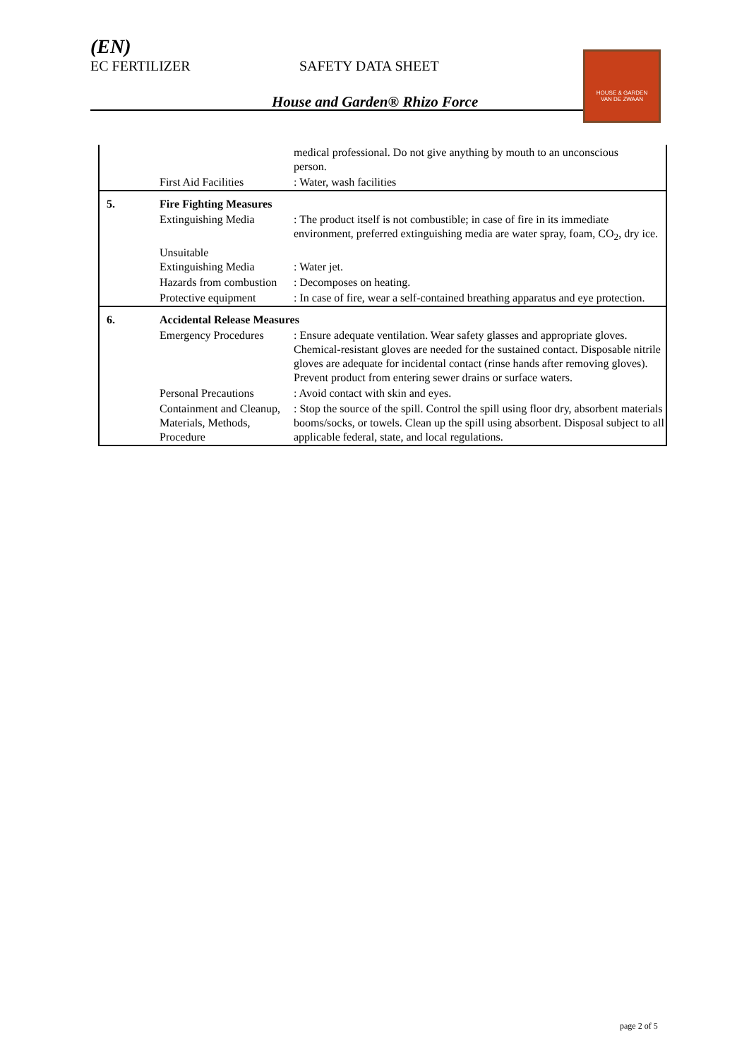(EN)
EC FERTILIZER SAFETY DATA SHEET
House and Garden® Rhizo Force
HOUSE & GARDEN
VAN DE ZWAAN
| | | medical professional. Do not give anything by mouth to an unconscious person. |
| | First Aid Facilities | : Water, wash facilities |
| 5. | Fire Fighting Measures | |
| | Extinguishing Media | : The product itself is not combustible; in case of fire in its immediate environment, preferred extinguishing media are water spray, foam, CO<sub>2</sub>, dry ice. |
| | Unsuitable Extinguishing Media | : Water jet. |
| | Hazards from combustion | : Decomposes on heating. |
| | Protective equipment | : In case of fire, wear a self-contained breathing apparatus and eye protection. |
| 6. | Accidental Release Measures | |
| | Emergency Procedures | : Ensure adequate ventilation. Wear safety glasses and appropriate gloves. Chemical-resistant gloves are needed for the sustained contact. Disposable nitrile gloves are adequate for incidental contact (rinse hands after removing gloves). Prevent product from entering sewer drains or surface waters. |
| | Personal Precautions | : Avoid contact with skin and eyes. |
| | Containment and Cleanup, Materials, Methods, Procedure | : Stop the source of the spill. Control the spill using floor dry, absorbent materials booms/socks, or towels. Clean up the spill using absorbent. Disposal subject to all applicable federal, state, and local regulations. |
page 2 of 5